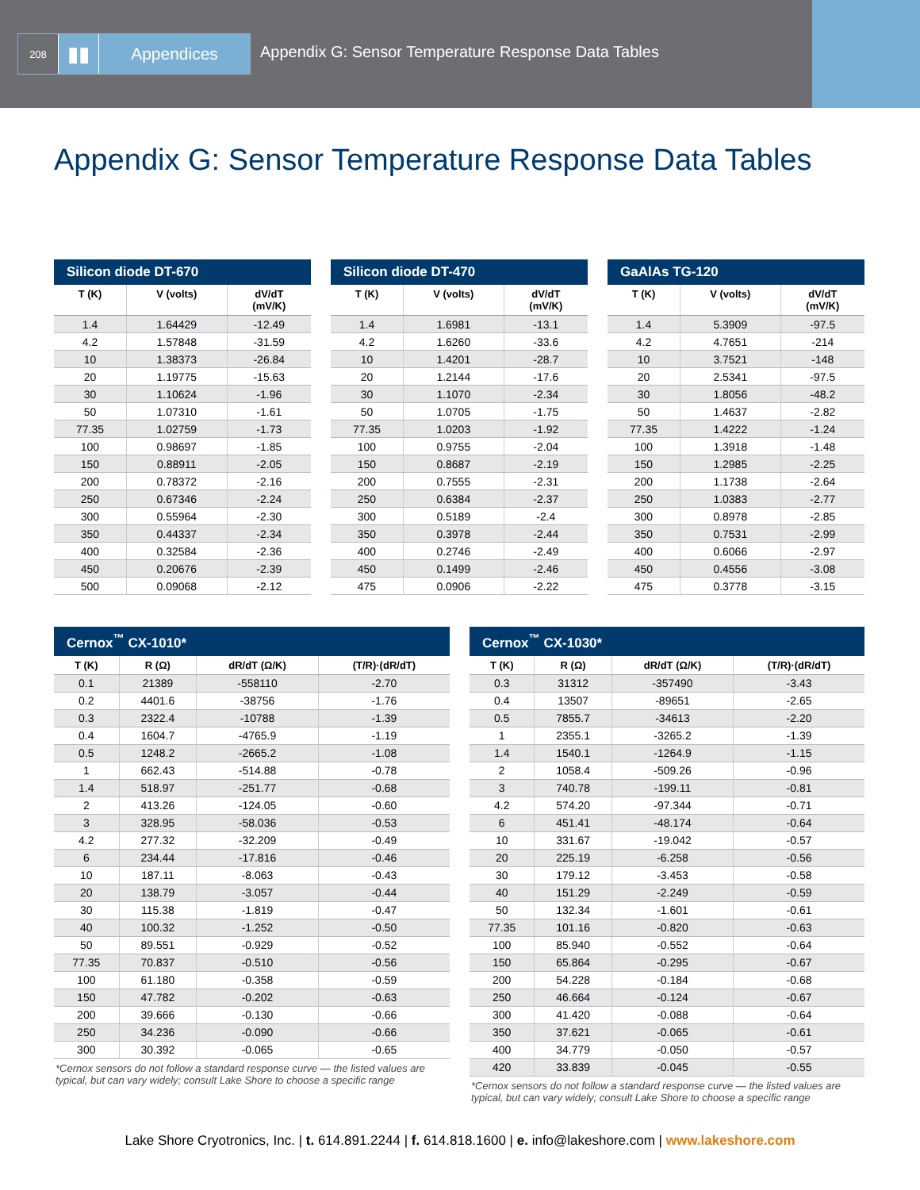208
▮▮
Appendices
Appendix G: Sensor Temperature Response Data Tables
Appendix G: Sensor Temperature Response Data Tables
Silicon diode DT-670
| T (K) | V (volts) | dV/dT (mV/K) |
| --- | --- | --- |
| 1.4 | 1.64429 | -12.49 |
| 4.2 | 1.57848 | -31.59 |
| 10 | 1.38373 | -26.84 |
| 20 | 1.19775 | -15.63 |
| 30 | 1.10624 | -1.96 |
| 50 | 1.07310 | -1.61 |
| 77.35 | 1.02759 | -1.73 |
| 100 | 0.98697 | -1.85 |
| 150 | 0.88911 | -2.05 |
| 200 | 0.78372 | -2.16 |
| 250 | 0.67346 | -2.24 |
| 300 | 0.55964 | -2.30 |
| 350 | 0.44337 | -2.34 |
| 400 | 0.32584 | -2.36 |
| 450 | 0.20676 | -2.39 |
| 500 | 0.09068 | -2.12 |
Silicon diode DT-470
| T (K) | V (volts) | dV/dT (mV/K) |
| --- | --- | --- |
| 1.4 | 1.6981 | -13.1 |
| 4.2 | 1.6260 | -33.6 |
| 10 | 1.4201 | -28.7 |
| 20 | 1.2144 | -17.6 |
| 30 | 1.1070 | -2.34 |
| 50 | 1.0705 | -1.75 |
| 77.35 | 1.0203 | -1.92 |
| 100 | 0.9755 | -2.04 |
| 150 | 0.8687 | -2.19 |
| 200 | 0.7555 | -2.31 |
| 250 | 0.6384 | -2.37 |
| 300 | 0.5189 | -2.4 |
| 350 | 0.3978 | -2.44 |
| 400 | 0.2746 | -2.49 |
| 450 | 0.1499 | -2.46 |
| 475 | 0.0906 | -2.22 |
GaAlAs TG-120
| T (K) | V (volts) | dV/dT (mV/K) |
| --- | --- | --- |
| 1.4 | 5.3909 | -97.5 |
| 4.2 | 4.7651 | -214 |
| 10 | 3.7521 | -148 |
| 20 | 2.5341 | -97.5 |
| 30 | 1.8056 | -48.2 |
| 50 | 1.4637 | -2.82 |
| 77.35 | 1.4222 | -1.24 |
| 100 | 1.3918 | -1.48 |
| 150 | 1.2985 | -2.25 |
| 200 | 1.1738 | -2.64 |
| 250 | 1.0383 | -2.77 |
| 300 | 0.8978 | -2.85 |
| 350 | 0.7531 | -2.99 |
| 400 | 0.6066 | -2.97 |
| 450 | 0.4556 | -3.08 |
| 475 | 0.3778 | -3.15 |
Cernox <sup>™</sup> CX-1010*
| T (K) | R (Ω) | dR/dT (Ω/K) | (T/R)·(dR/dT) |
| --- | --- | --- | --- |
| 0.1 | 21389 | -558110 | -2.70 |
| 0.2 | 4401.6 | -38756 | -1.76 |
| 0.3 | 2322.4 | -10788 | -1.39 |
| 0.4 | 1604.7 | -4765.9 | -1.19 |
| 0.5 | 1248.2 | -2665.2 | -1.08 |
| 1 | 662.43 | -514.88 | -0.78 |
| 1.4 | 518.97 | -251.77 | -0.68 |
| 2 | 413.26 | -124.05 | -0.60 |
| 3 | 328.95 | -58.036 | -0.53 |
| 4.2 | 277.32 | -32.209 | -0.49 |
| 6 | 234.44 | -17.816 | -0.46 |
| 10 | 187.11 | -8.063 | -0.43 |
| 20 | 138.79 | -3.057 | -0.44 |
| 30 | 115.38 | -1.819 | -0.47 |
| 40 | 100.32 | -1.252 | -0.50 |
| 50 | 89.551 | -0.929 | -0.52 |
| 77.35 | 70.837 | -0.510 | -0.56 |
| 100 | 61.180 | -0.358 | -0.59 |
| 150 | 47.782 | -0.202 | -0.63 |
| 200 | 39.666 | -0.130 | -0.66 |
| 250 | 34.236 | -0.090 | -0.66 |
| 300 | 30.392 | -0.065 | -0.65 |
*Cernox sensors do not follow a standard response curve — the listed values are typical, but can vary widely; consult Lake Shore to choose a specific range
Cernox <sup>™</sup> CX-1030*
| T (K) | R (Ω) | dR/dT (Ω/K) | (T/R)·(dR/dT) |
| --- | --- | --- | --- |
| 0.3 | 31312 | -357490 | -3.43 |
| 0.4 | 13507 | -89651 | -2.65 |
| 0.5 | 7855.7 | -34613 | -2.20 |
| 1 | 2355.1 | -3265.2 | -1.39 |
| 1.4 | 1540.1 | -1264.9 | -1.15 |
| 2 | 1058.4 | -509.26 | -0.96 |
| 3 | 740.78 | -199.11 | -0.81 |
| 4.2 | 574.20 | -97.344 | -0.71 |
| 6 | 451.41 | -48.174 | -0.64 |
| 10 | 331.67 | -19.042 | -0.57 |
| 20 | 225.19 | -6.258 | -0.56 |
| 30 | 179.12 | -3.453 | -0.58 |
| 40 | 151.29 | -2.249 | -0.59 |
| 50 | 132.34 | -1.601 | -0.61 |
| 77.35 | 101.16 | -0.820 | -0.63 |
| 100 | 85.940 | -0.552 | -0.64 |
| 150 | 65.864 | -0.295 | -0.67 |
| 200 | 54.228 | -0.184 | -0.68 |
| 250 | 46.664 | -0.124 | -0.67 |
| 300 | 41.420 | -0.088 | -0.64 |
| 350 | 37.621 | -0.065 | -0.61 |
| 400 | 34.779 | -0.050 | -0.57 |
| 420 | 33.839 | -0.045 | -0.55 |
*Cernox sensors do not follow a standard response curve — the listed values are typical, but can vary widely; consult Lake Shore to choose a specific range
Lake Shore Cryotronics, Inc. | t. 614.891.2244 | f. 614.818.1600 | e. info@lakeshore.com | www.lakeshore.com